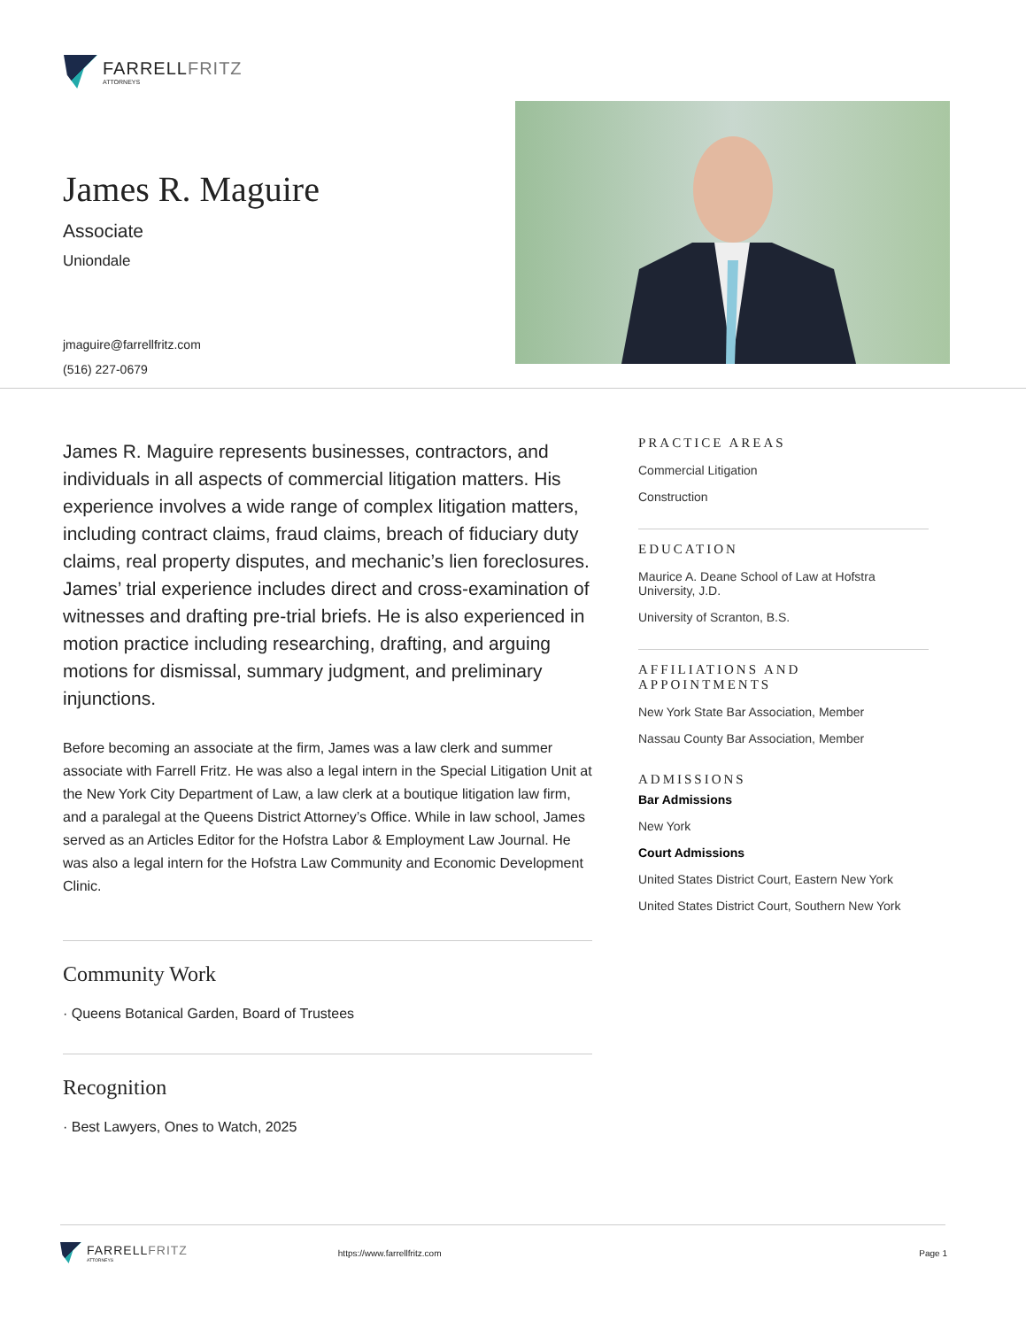FARRELLFRITZ
ATTORNEYS
James R. Maguire
Associate
Uniondale
jmaguire@farrellfritz.com
(516) 227-0679
James R. Maguire represents businesses, contractors, and individuals in all aspects of commercial litigation matters. His experience involves a wide range of complex litigation matters, including contract claims, fraud claims, breach of fiduciary duty claims, real property disputes, and mechanic’s lien foreclosures. James’ trial experience includes direct and cross-examination of witnesses and drafting pre-trial briefs. He is also experienced in motion practice including researching, drafting, and arguing motions for dismissal, summary judgment, and preliminary injunctions.
Before becoming an associate at the firm, James was a law clerk and summer associate with Farrell Fritz. He was also a legal intern in the Special Litigation Unit at the New York City Department of Law, a law clerk at a boutique litigation law firm, and a paralegal at the Queens District Attorney’s Office. While in law school, James served as an Articles Editor for the Hofstra Labor & Employment Law Journal. He was also a legal intern for the Hofstra Law Community and Economic Development Clinic.
Community Work
· Queens Botanical Garden, Board of Trustees
Recognition
· Best Lawyers, Ones to Watch, 2025
PRACTICE AREAS
Commercial Litigation
Construction
EDUCATION
Maurice A. Deane School of Law at Hofstra University, J.D.
University of Scranton, B.S.
AFFILIATIONS AND APPOINTMENTS
New York State Bar Association, Member
Nassau County Bar Association, Member
ADMISSIONS
Bar Admissions
New York
Court Admissions
United States District Court, Eastern New York
United States District Court, Southern New York
FARRELLFRITZ
ATTORNEYS
https://www.farrellfritz.com Page 1